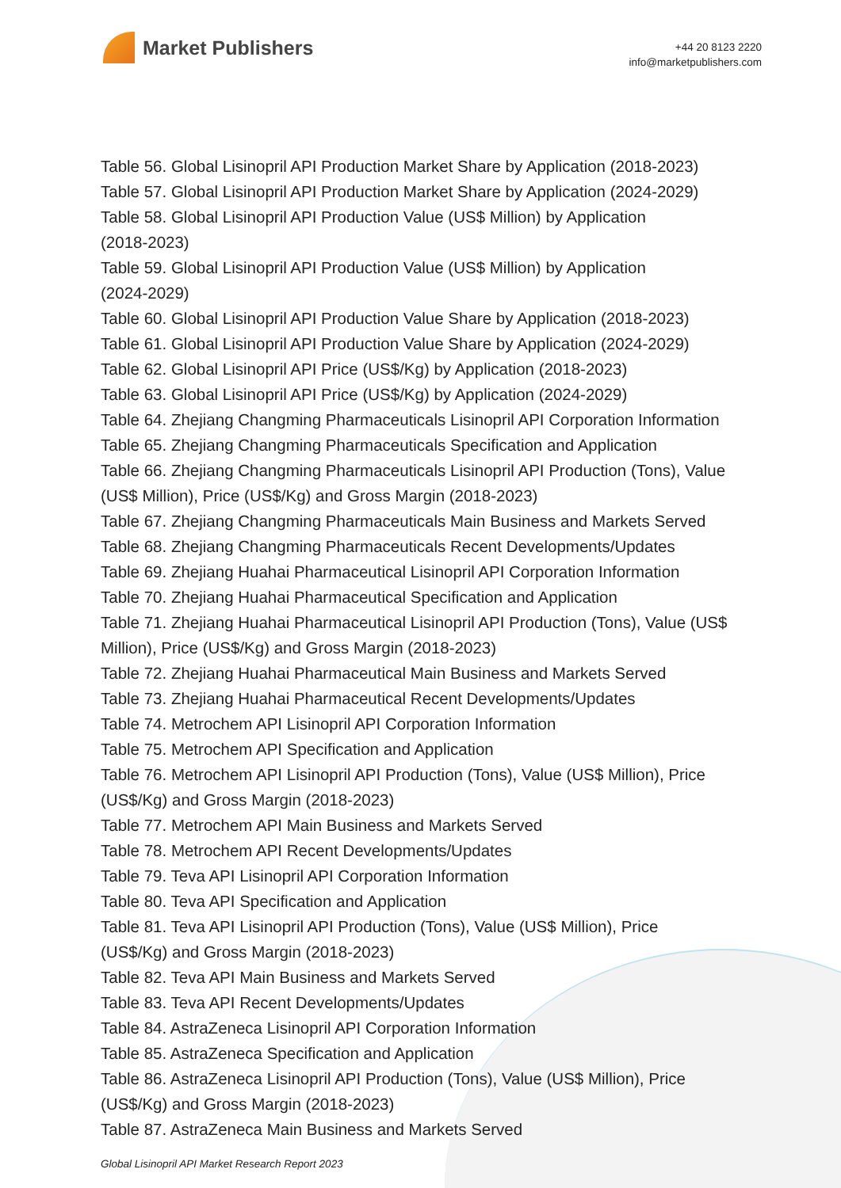Market Publishers
+44 20 8123 2220
info@marketpublishers.com
Table 56. Global Lisinopril API Production Market Share by Application (2018-2023)
Table 57. Global Lisinopril API Production Market Share by Application (2024-2029)
Table 58. Global Lisinopril API Production Value (US$ Million) by Application
(2018-2023)
Table 59. Global Lisinopril API Production Value (US$ Million) by Application
(2024-2029)
Table 60. Global Lisinopril API Production Value Share by Application (2018-2023)
Table 61. Global Lisinopril API Production Value Share by Application (2024-2029)
Table 62. Global Lisinopril API Price (US$/Kg) by Application (2018-2023)
Table 63. Global Lisinopril API Price (US$/Kg) by Application (2024-2029)
Table 64. Zhejiang Changming Pharmaceuticals Lisinopril API Corporation Information
Table 65. Zhejiang Changming Pharmaceuticals Specification and Application
Table 66. Zhejiang Changming Pharmaceuticals Lisinopril API Production (Tons), Value (US$ Million), Price (US$/Kg) and Gross Margin (2018-2023)
Table 67. Zhejiang Changming Pharmaceuticals Main Business and Markets Served
Table 68. Zhejiang Changming Pharmaceuticals Recent Developments/Updates
Table 69. Zhejiang Huahai Pharmaceutical Lisinopril API Corporation Information
Table 70. Zhejiang Huahai Pharmaceutical Specification and Application
Table 71. Zhejiang Huahai Pharmaceutical Lisinopril API Production (Tons), Value (US$ Million), Price (US$/Kg) and Gross Margin (2018-2023)
Table 72. Zhejiang Huahai Pharmaceutical Main Business and Markets Served
Table 73. Zhejiang Huahai Pharmaceutical Recent Developments/Updates
Table 74. Metrochem API Lisinopril API Corporation Information
Table 75. Metrochem API Specification and Application
Table 76. Metrochem API Lisinopril API Production (Tons), Value (US$ Million), Price
(US$/Kg) and Gross Margin (2018-2023)
Table 77. Metrochem API Main Business and Markets Served
Table 78. Metrochem API Recent Developments/Updates
Table 79. Teva API Lisinopril API Corporation Information
Table 80. Teva API Specification and Application
Table 81. Teva API Lisinopril API Production (Tons), Value (US$ Million), Price
(US$/Kg) and Gross Margin (2018-2023)
Table 82. Teva API Main Business and Markets Served
Table 83. Teva API Recent Developments/Updates
Table 84. AstraZeneca Lisinopril API Corporation Information
Table 85. AstraZeneca Specification and Application
Table 86. AstraZeneca Lisinopril API Production (Tons), Value (US$ Million), Price
(US$/Kg) and Gross Margin (2018-2023)
Table 87. AstraZeneca Main Business and Markets Served
Global Lisinopril API Market Research Report 2023